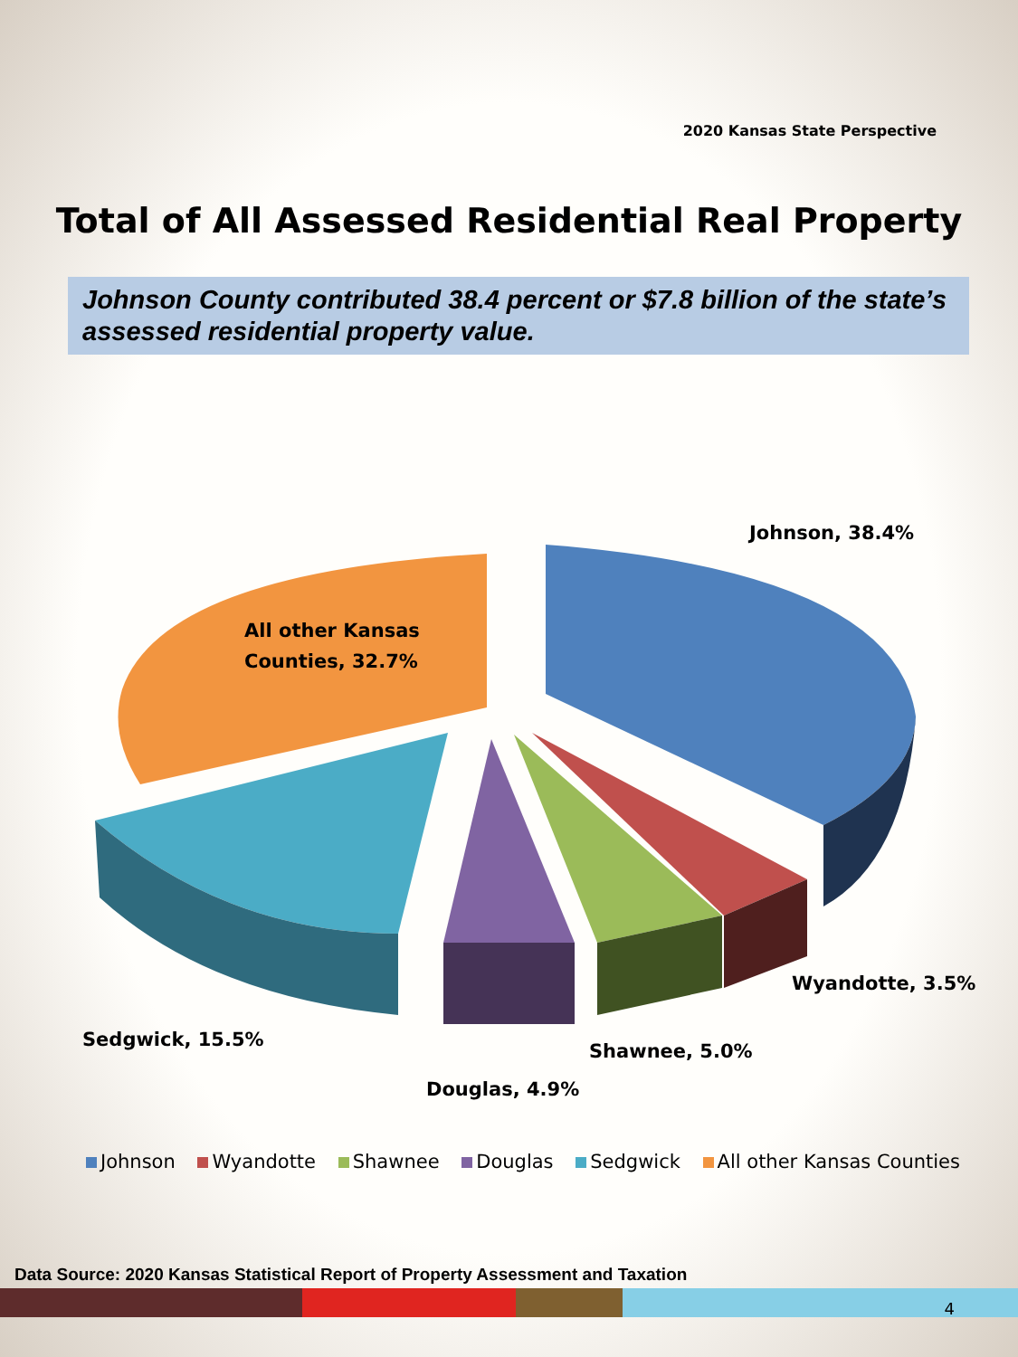2020 Kansas State Perspective
Total of All Assessed Residential Real Property
Johnson County contributed 38.4 percent or $7.8 billion of the state’s assessed residential property value.
Johnson, 38.4%
All other Kansas
Counties, 32.7%
Wyandotte, 3.5%
Sedgwick, 15.5%
Shawnee, 5.0%
Douglas, 4.9%
Johnson Wyandotte Shawnee Douglas Sedgwick All other Kansas Counties
Data Source: 2020 Kansas Statistical Report of Property Assessment and Taxation
4